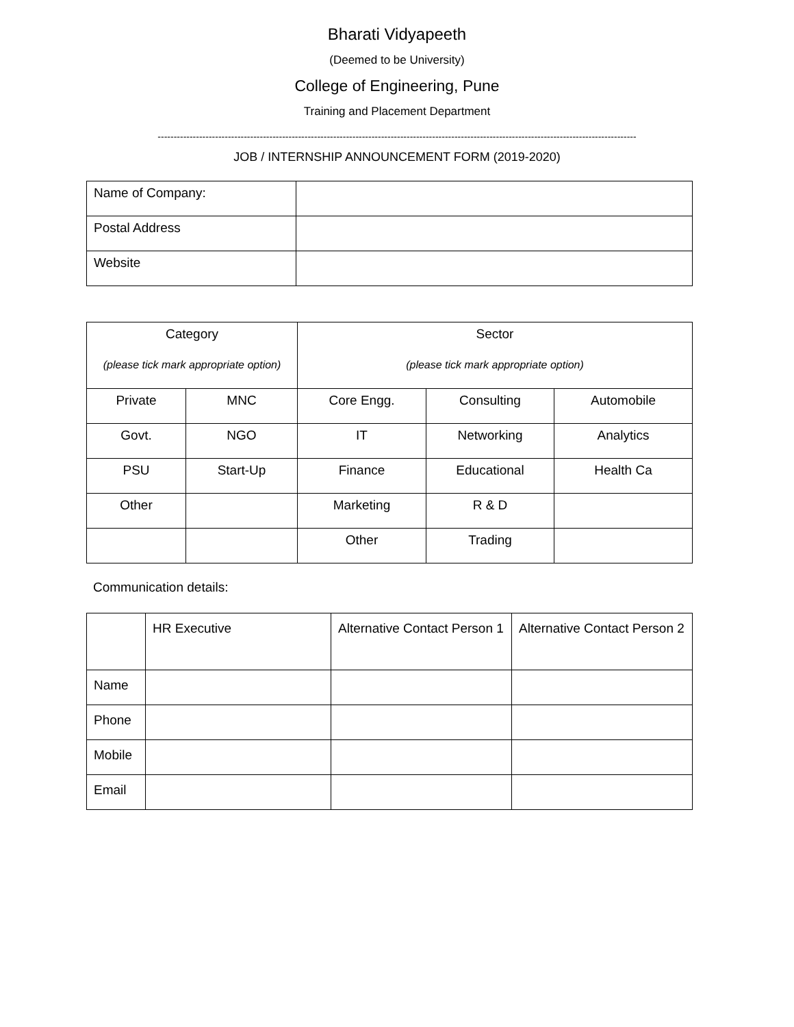Bharati Vidyapeeth
(Deemed to be University)
College of Engineering, Pune
Training and Placement Department
------------------------------------------------------------------------------------------------------------------------------------------------------
JOB / INTERNSHIP ANNOUNCEMENT FORM (2019-2020)
| Name of Company: | |
| Postal Address | |
| Website | |
| Category (please tick mark appropriate option) | | Sector (please tick mark appropriate option) | | |
| Private | MNC | Core Engg. | Consulting | Automobile |
| Govt. | NGO | IT | Networking | Analytics |
| PSU | Start-Up | Finance | Educational | Health Ca |
| Other | | Marketing | R & D | |
| | | Other | Trading | |
Communication details:
| | HR Executive | Alternative Contact Person 1 | Alternative Contact Person 2 |
| Name | | | |
| Phone | | | |
| Mobile | | | |
| Email | | | |